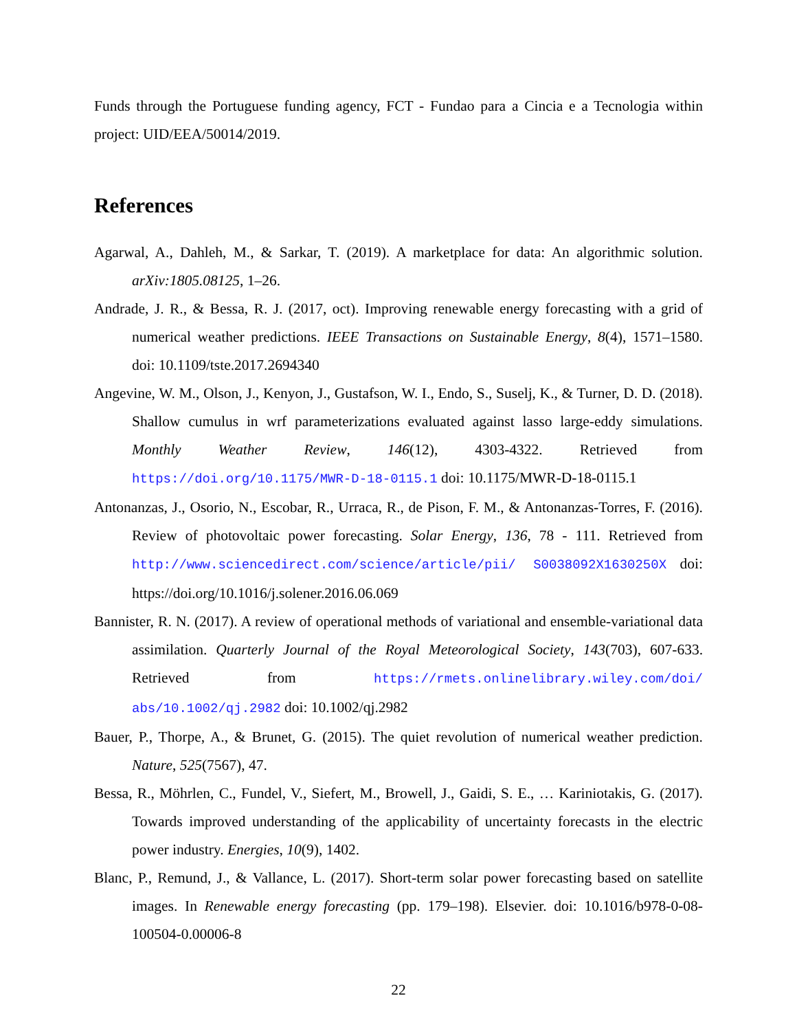Funds through the Portuguese funding agency, FCT - Fundao para a Cincia e a Tecnologia within project: UID/EEA/50014/2019.
References
Agarwal, A., Dahleh, M., & Sarkar, T. (2019). A marketplace for data: An algorithmic solution. arXiv:1805.08125, 1–26.
Andrade, J. R., & Bessa, R. J. (2017, oct). Improving renewable energy forecasting with a grid of numerical weather predictions. IEEE Transactions on Sustainable Energy, 8(4), 1571–1580. doi: 10.1109/tste.2017.2694340
Angevine, W. M., Olson, J., Kenyon, J., Gustafson, W. I., Endo, S., Suselj, K., & Turner, D. D. (2018). Shallow cumulus in wrf parameterizations evaluated against lasso large-eddy simulations. Monthly Weather Review, 146(12), 4303-4322. Retrieved from https://doi.org/10.1175/MWR-D-18-0115.1 doi: 10.1175/MWR-D-18-0115.1
Antonanzas, J., Osorio, N., Escobar, R., Urraca, R., de Pison, F. M., & Antonanzas-Torres, F. (2016). Review of photovoltaic power forecasting. Solar Energy, 136, 78 - 111. Retrieved from http://www.sciencedirect.com/science/article/pii/ S0038092X1630250X doi: https://doi.org/10.1016/j.solener.2016.06.069
Bannister, R. N. (2017). A review of operational methods of variational and ensemble-variational data assimilation. Quarterly Journal of the Royal Meteorological Society, 143(703), 607-633. Retrieved from https://rmets.onlinelibrary.wiley.com/doi/ abs/10.1002/qj.2982 doi: 10.1002/qj.2982
Bauer, P., Thorpe, A., & Brunet, G. (2015). The quiet revolution of numerical weather prediction. Nature, 525(7567), 47.
Bessa, R., Möhrlen, C., Fundel, V., Siefert, M., Browell, J., Gaidi, S. E., … Kariniotakis, G. (2017). Towards improved understanding of the applicability of uncertainty forecasts in the electric power industry. Energies, 10(9), 1402.
Blanc, P., Remund, J., & Vallance, L. (2017). Short-term solar power forecasting based on satellite images. In Renewable energy forecasting (pp. 179–198). Elsevier. doi: 10.1016/b978-0-08-100504-0.00006-8
22